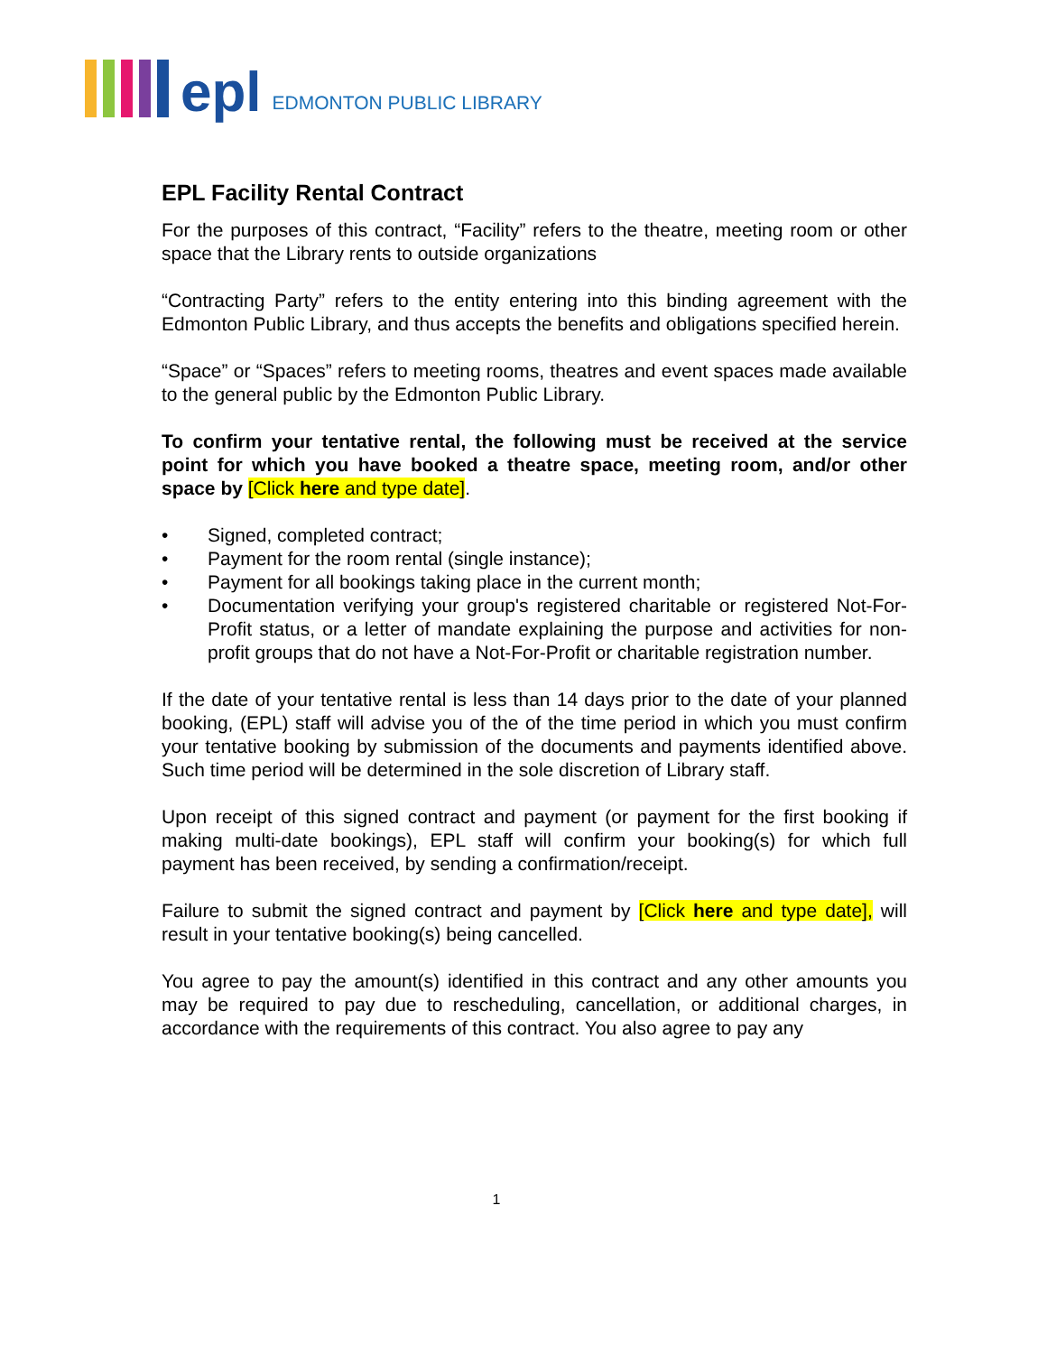epl
EDMONTON PUBLIC LIBRARY
EPL Facility Rental Contract
For the purposes of this contract, “Facility” refers to the theatre, meeting room or other space that the Library rents to outside organizations
“Contracting Party” refers to the entity entering into this binding agreement with the Edmonton Public Library, and thus accepts the benefits and obligations specified herein.
“Space” or “Spaces” refers to meeting rooms, theatres and event spaces made available to the general public by the Edmonton Public Library.
To confirm your tentative rental, the following must be received at the service point for which you have booked a theatre space, meeting room, and/or other space by [Click here and type date].
• Signed, completed contract;
• Payment for the room rental (single instance);
• Payment for all bookings taking place in the current month;
• Documentation verifying your group's registered charitable or registered Not-For-Profit status, or a letter of mandate explaining the purpose and activities for non-profit groups that do not have a Not-For-Profit or charitable registration number.
If the date of your tentative rental is less than 14 days prior to the date of your planned booking, (EPL) staff will advise you of the of the time period in which you must confirm your tentative booking by submission of the documents and payments identified above. Such time period will be determined in the sole discretion of Library staff.
Upon receipt of this signed contract and payment (or payment for the first booking if making multi-date bookings), EPL staff will confirm your booking(s) for which full payment has been received, by sending a confirmation/receipt.
Failure to submit the signed contract and payment by [Click here and type date], will result in your tentative booking(s) being cancelled.
You agree to pay the amount(s) identified in this contract and any other amounts you may be required to pay due to rescheduling, cancellation, or additional charges, in accordance with the requirements of this contract. You also agree to pay any
1